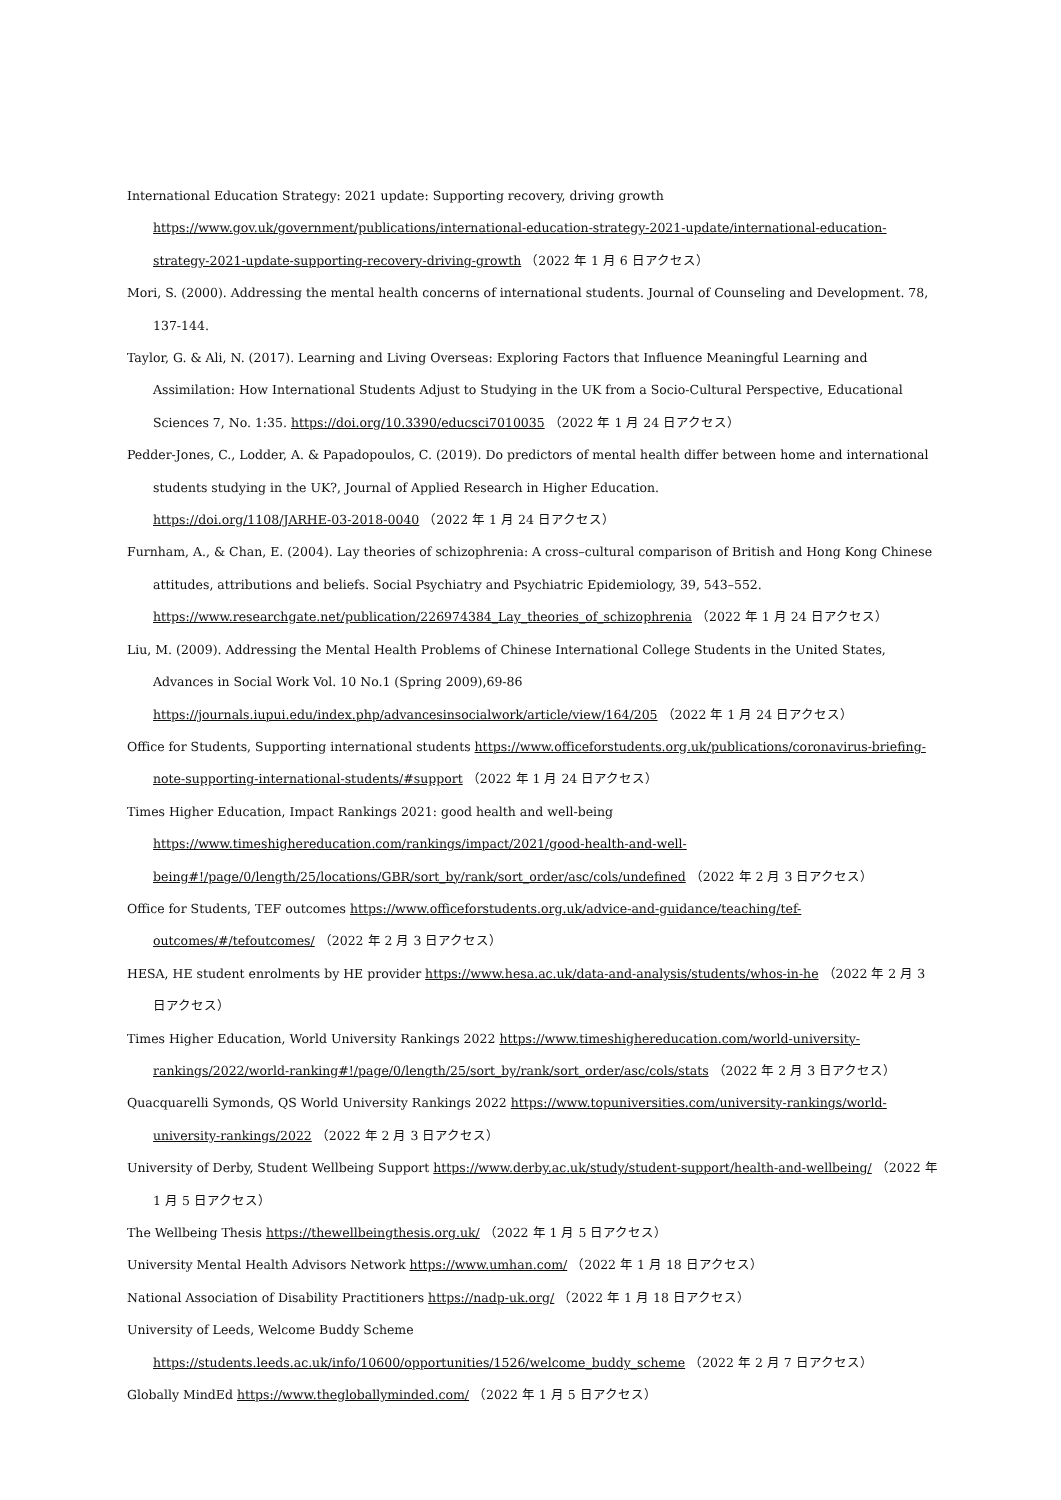International Education Strategy: 2021 update: Supporting recovery, driving growth
https://www.gov.uk/government/publications/international-education-strategy-2021-update/international-education-strategy-2021-update-supporting-recovery-driving-growth （2022 年 1 月 6 日アクセス）
Mori, S. (2000). Addressing the mental health concerns of international students. Journal of Counseling and Development. 78, 137-144.
Taylor, G. & Ali, N. (2017). Learning and Living Overseas: Exploring Factors that Influence Meaningful Learning and Assimilation: How International Students Adjust to Studying in the UK from a Socio-Cultural Perspective, Educational Sciences 7, No. 1:35. https://doi.org/10.3390/educsci7010035 （2022 年 1 月 24 日アクセス）
Pedder-Jones, C., Lodder, A. & Papadopoulos, C. (2019). Do predictors of mental health differ between home and international students studying in the UK?, Journal of Applied Research in Higher Education.
https://doi.org/1108/JARHE-03-2018-0040 （2022 年 1 月 24 日アクセス）
Furnham, A., & Chan, E. (2004). Lay theories of schizophrenia: A cross–cultural comparison of British and Hong Kong Chinese attitudes, attributions and beliefs. Social Psychiatry and Psychiatric Epidemiology, 39, 543–552.
https://www.researchgate.net/publication/226974384_Lay_theories_of_schizophrenia （2022 年 1 月 24 日アクセス）
Liu, M. (2009). Addressing the Mental Health Problems of Chinese International College Students in the United States, Advances in Social Work Vol. 10 No.1 (Spring 2009),69-86
https://journals.iupui.edu/index.php/advancesinsocialwork/article/view/164/205 （2022 年 1 月 24 日アクセス）
Office for Students, Supporting international students https://www.officeforstudents.org.uk/publications/coronavirus-briefing-note-supporting-international-students/#support （2022 年 1 月 24 日アクセス）
Times Higher Education, Impact Rankings 2021: good health and well-being
https://www.timeshighereducation.com/rankings/impact/2021/good-health-and-well-being#!/page/0/length/25/locations/GBR/sort_by/rank/sort_order/asc/cols/undefined （2022 年 2 月 3 日アクセス）
Office for Students, TEF outcomes https://www.officeforstudents.org.uk/advice-and-guidance/teaching/tef-outcomes/#/tefoutcomes/ （2022 年 2 月 3 日アクセス）
HESA, HE student enrolments by HE provider https://www.hesa.ac.uk/data-and-analysis/students/whos-in-he （2022 年 2 月 3 日アクセス）
Times Higher Education, World University Rankings 2022 https://www.timeshighereducation.com/world-university-rankings/2022/world-ranking#!/page/0/length/25/sort_by/rank/sort_order/asc/cols/stats （2022 年 2 月 3 日アクセス）
Quacquarelli Symonds, QS World University Rankings 2022 https://www.topuniversities.com/university-rankings/world-university-rankings/2022 （2022 年 2 月 3 日アクセス）
University of Derby, Student Wellbeing Support https://www.derby.ac.uk/study/student-support/health-and-wellbeing/ （2022 年 1 月 5 日アクセス）
The Wellbeing Thesis https://thewellbeingthesis.org.uk/ （2022 年 1 月 5 日アクセス）
University Mental Health Advisors Network https://www.umhan.com/ （2022 年 1 月 18 日アクセス）
National Association of Disability Practitioners https://nadp-uk.org/ （2022 年 1 月 18 日アクセス）
University of Leeds, Welcome Buddy Scheme
https://students.leeds.ac.uk/info/10600/opportunities/1526/welcome_buddy_scheme （2022 年 2 月 7 日アクセス）
Globally MindEd https://www.thegloballyminded.com/ （2022 年 1 月 5 日アクセス）